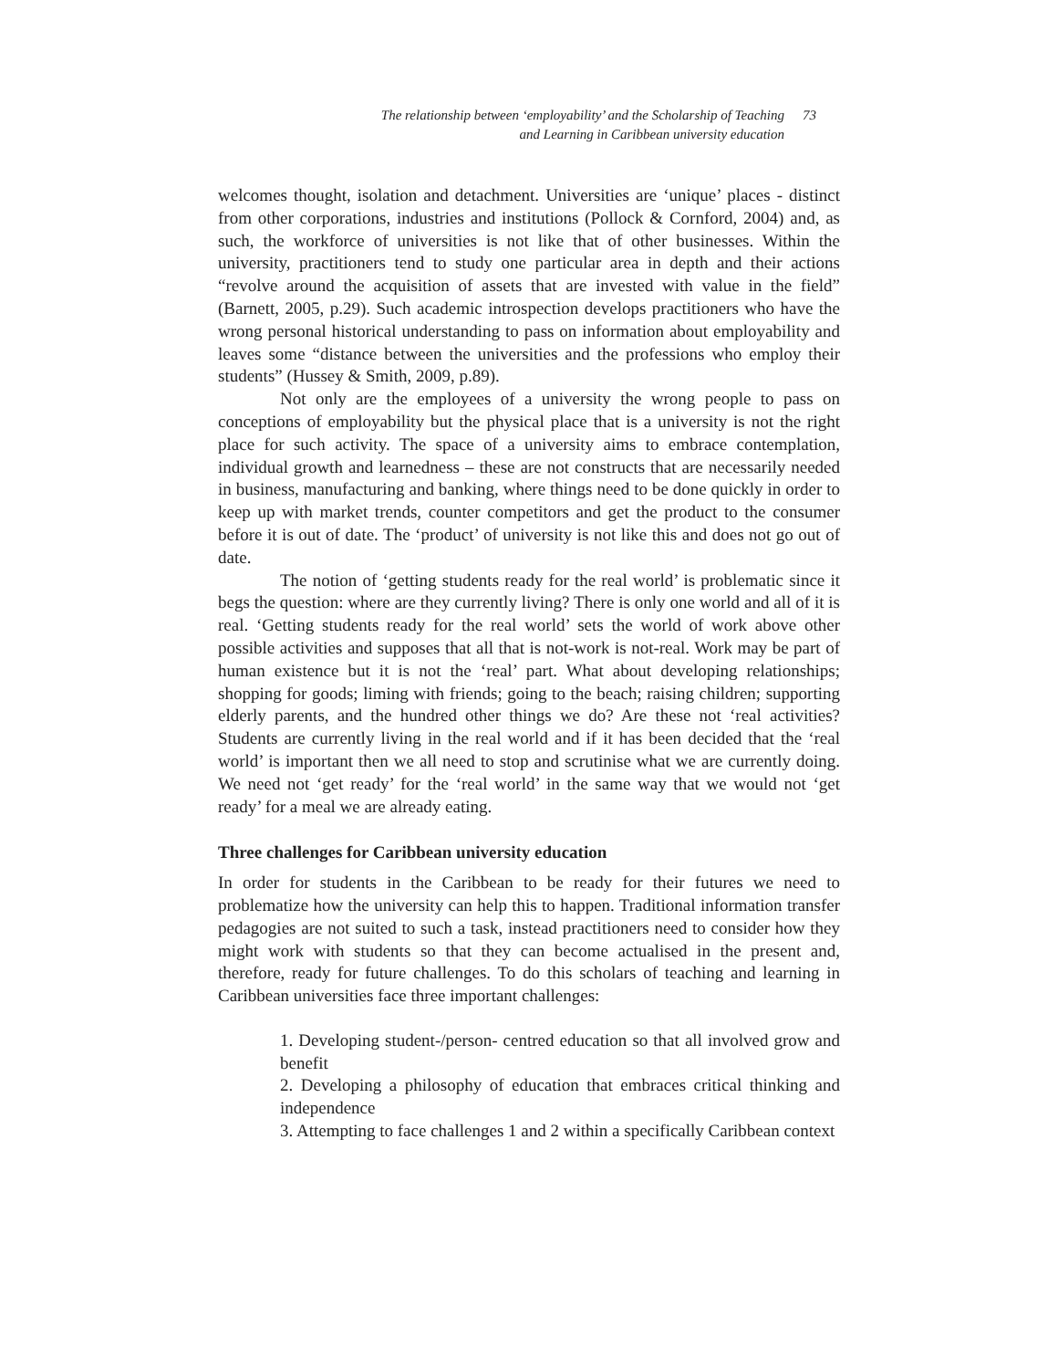The relationship between ‘employability’ and the Scholarship of Teaching
and Learning in Caribbean university education
73
welcomes thought, isolation and detachment. Universities are ‘unique’ places - distinct from other corporations, industries and institutions (Pollock & Cornford, 2004) and, as such, the workforce of universities is not like that of other businesses. Within the university, practitioners tend to study one particular area in depth and their actions “revolve around the acquisition of assets that are invested with value in the field” (Barnett, 2005, p.29). Such academic introspection develops practitioners who have the wrong personal historical understanding to pass on information about employability and leaves some “distance between the universities and the professions who employ their students” (Hussey & Smith, 2009, p.89).
Not only are the employees of a university the wrong people to pass on conceptions of employability but the physical place that is a university is not the right place for such activity. The space of a university aims to embrace contemplation, individual growth and learnedness – these are not constructs that are necessarily needed in business, manufacturing and banking, where things need to be done quickly in order to keep up with market trends, counter competitors and get the product to the consumer before it is out of date. The ‘product’ of university is not like this and does not go out of date.
The notion of ‘getting students ready for the real world’ is problematic since it begs the question: where are they currently living? There is only one world and all of it is real. ‘Getting students ready for the real world’ sets the world of work above other possible activities and supposes that all that is not-work is not-real. Work may be part of human existence but it is not the ‘real’ part. What about developing relationships; shopping for goods; liming with friends; going to the beach; raising children; supporting elderly parents, and the hundred other things we do? Are these not ‘real activities? Students are currently living in the real world and if it has been decided that the ‘real world’ is important then we all need to stop and scrutinise what we are currently doing. We need not ‘get ready’ for the ‘real world’ in the same way that we would not ‘get ready’ for a meal we are already eating.
Three challenges for Caribbean university education
In order for students in the Caribbean to be ready for their futures we need to problematize how the university can help this to happen. Traditional information transfer pedagogies are not suited to such a task, instead practitioners need to consider how they might work with students so that they can become actualised in the present and, therefore, ready for future challenges. To do this scholars of teaching and learning in Caribbean universities face three important challenges:
1. Developing student-/person- centred education so that all involved grow and benefit
2. Developing a philosophy of education that embraces critical thinking and independence
3. Attempting to face challenges 1 and 2 within a specifically Caribbean context